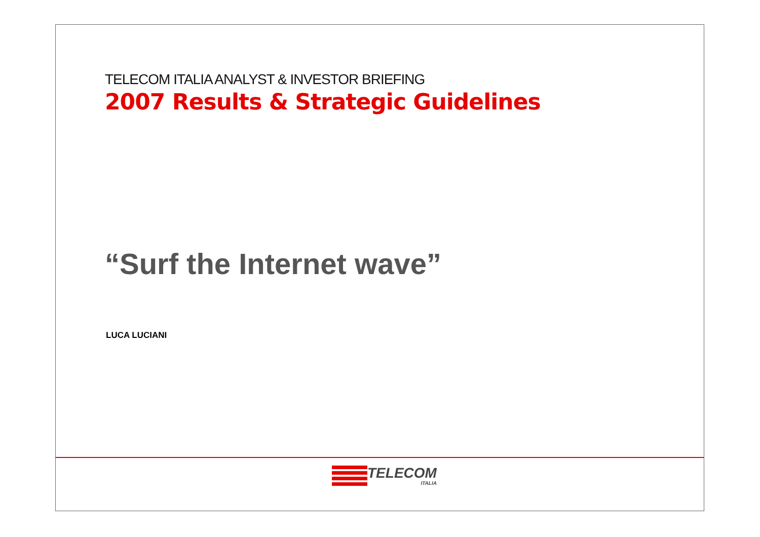TELECOM ITALIA ANALYST & INVESTOR BRIEFING
2007 Results & Strategic Guidelines
“Surf the Internet wave”
LUCA LUCIANI
TELECOM
ITALIA